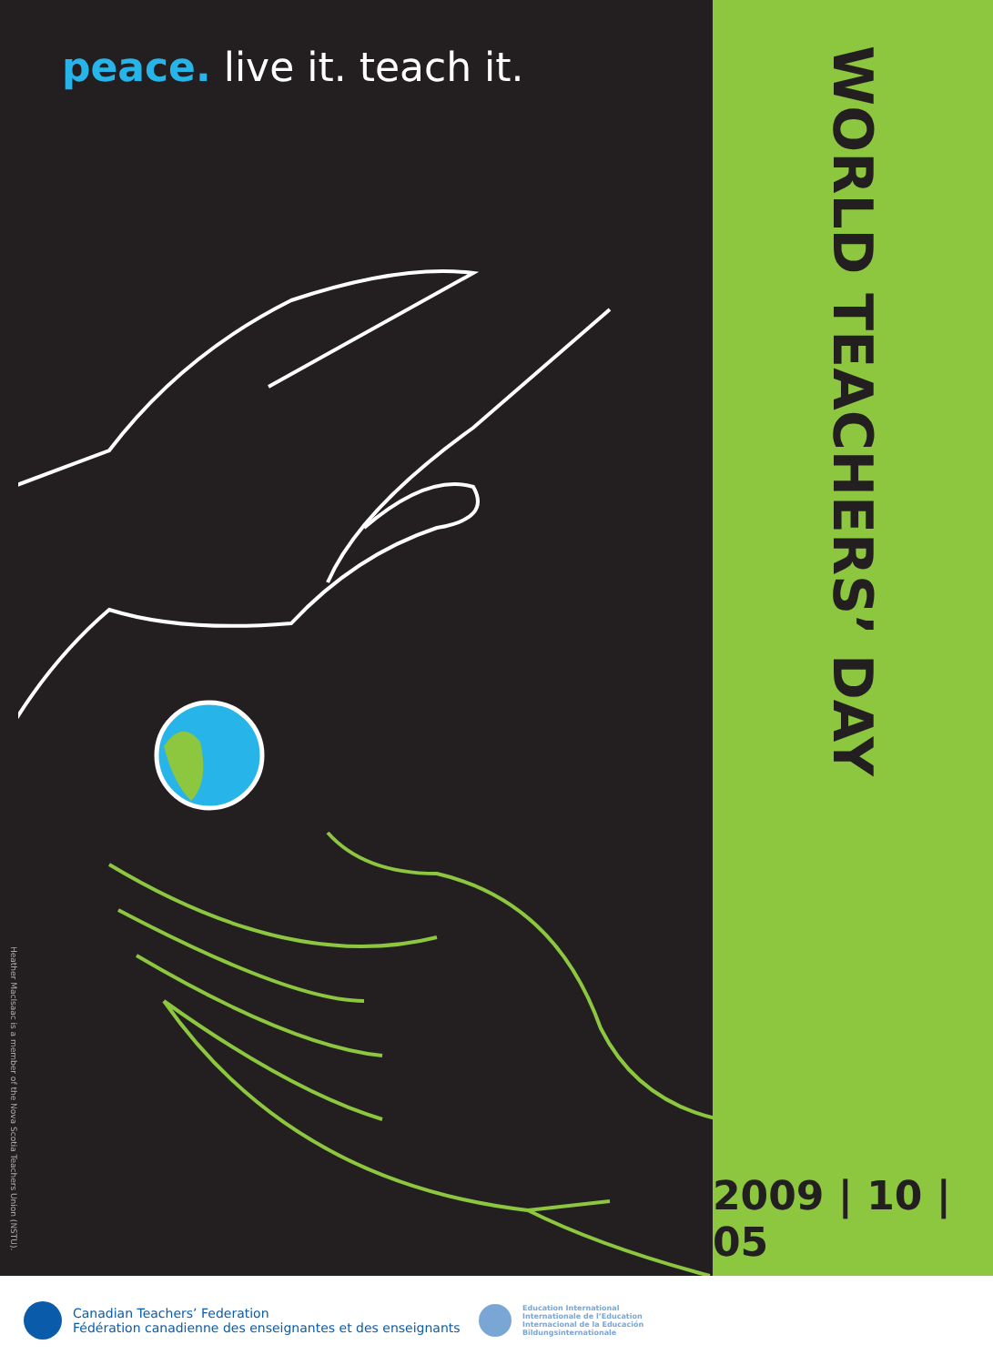Heather MacIsaac is a member of the Nova Scotia Teachers Union (NSTU).
peace. live it. teach it.
WORLD TEACHERS’ DAY
2009 | 10 | 05
Canadian Teachers’ Federation
Fédération canadienne des enseignantes et des enseignants
Education International
Internationale de l’Education
Internacional de la Educación
Bildungsinternationale